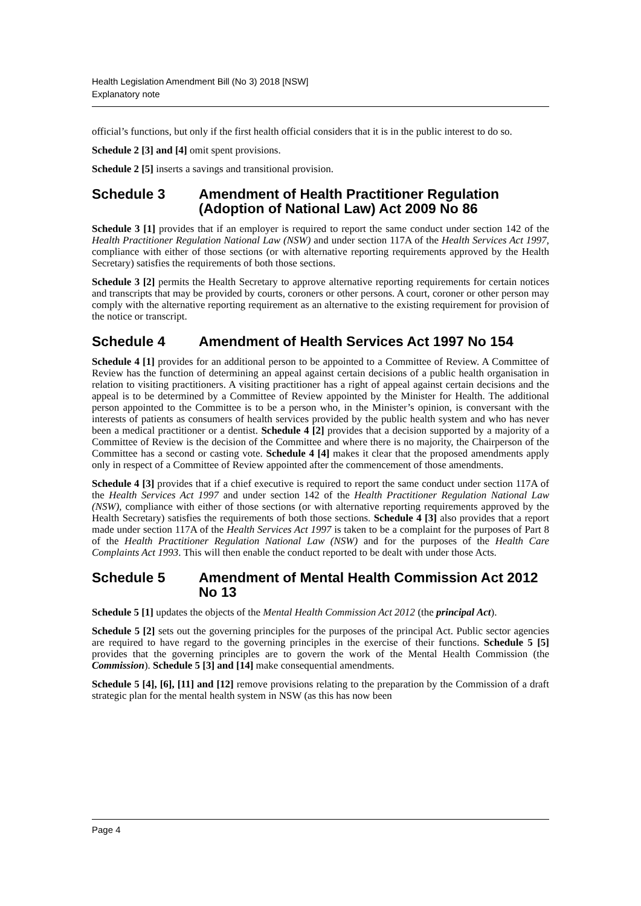Health Legislation Amendment Bill (No 3) 2018 [NSW]
Explanatory note
official’s functions, but only if the first health official considers that it is in the public interest to do so.
Schedule 2 [3] and [4] omit spent provisions.
Schedule 2 [5] inserts a savings and transitional provision.
Schedule 3 Amendment of Health Practitioner Regulation (Adoption of National Law) Act 2009 No 86
Schedule 3 [1] provides that if an employer is required to report the same conduct under section 142 of the Health Practitioner Regulation National Law (NSW) and under section 117A of the Health Services Act 1997, compliance with either of those sections (or with alternative reporting requirements approved by the Health Secretary) satisfies the requirements of both those sections.
Schedule 3 [2] permits the Health Secretary to approve alternative reporting requirements for certain notices and transcripts that may be provided by courts, coroners or other persons. A court, coroner or other person may comply with the alternative reporting requirement as an alternative to the existing requirement for provision of the notice or transcript.
Schedule 4 Amendment of Health Services Act 1997 No 154
Schedule 4 [1] provides for an additional person to be appointed to a Committee of Review. A Committee of Review has the function of determining an appeal against certain decisions of a public health organisation in relation to visiting practitioners. A visiting practitioner has a right of appeal against certain decisions and the appeal is to be determined by a Committee of Review appointed by the Minister for Health. The additional person appointed to the Committee is to be a person who, in the Minister’s opinion, is conversant with the interests of patients as consumers of health services provided by the public health system and who has never been a medical practitioner or a dentist. Schedule 4 [2] provides that a decision supported by a majority of a Committee of Review is the decision of the Committee and where there is no majority, the Chairperson of the Committee has a second or casting vote. Schedule 4 [4] makes it clear that the proposed amendments apply only in respect of a Committee of Review appointed after the commencement of those amendments.
Schedule 4 [3] provides that if a chief executive is required to report the same conduct under section 117A of the Health Services Act 1997 and under section 142 of the Health Practitioner Regulation National Law (NSW), compliance with either of those sections (or with alternative reporting requirements approved by the Health Secretary) satisfies the requirements of both those sections. Schedule 4 [3] also provides that a report made under section 117A of the Health Services Act 1997 is taken to be a complaint for the purposes of Part 8 of the Health Practitioner Regulation National Law (NSW) and for the purposes of the Health Care Complaints Act 1993. This will then enable the conduct reported to be dealt with under those Acts.
Schedule 5 Amendment of Mental Health Commission Act 2012 No 13
Schedule 5 [1] updates the objects of the Mental Health Commission Act 2012 (the principal Act).
Schedule 5 [2] sets out the governing principles for the purposes of the principal Act. Public sector agencies are required to have regard to the governing principles in the exercise of their functions. Schedule 5 [5] provides that the governing principles are to govern the work of the Mental Health Commission (the Commission). Schedule 5 [3] and [14] make consequential amendments.
Schedule 5 [4], [6], [11] and [12] remove provisions relating to the preparation by the Commission of a draft strategic plan for the mental health system in NSW (as this has now been
Page 4